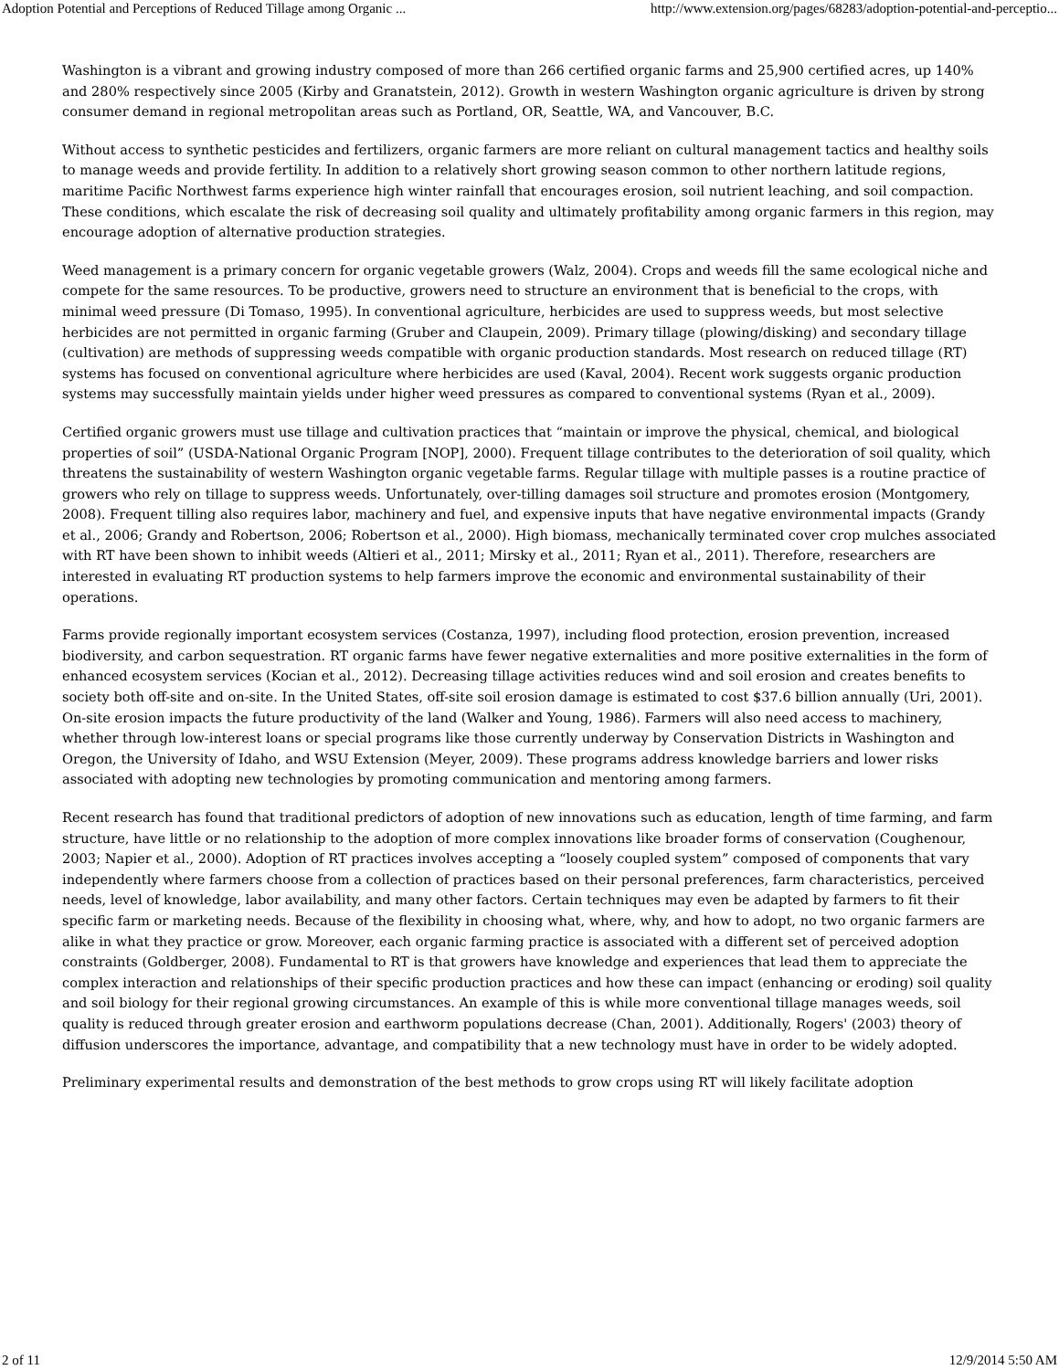Adoption Potential and Perceptions of Reduced Tillage among Organic ... http://www.extension.org/pages/68283/adoption-potential-and-perceptio...
Washington is a vibrant and growing industry composed of more than 266 certified organic farms and 25,900 certified acres, up 140% and 280% respectively since 2005 (Kirby and Granatstein, 2012). Growth in western Washington organic agriculture is driven by strong consumer demand in regional metropolitan areas such as Portland, OR, Seattle, WA, and Vancouver, B.C.
Without access to synthetic pesticides and fertilizers, organic farmers are more reliant on cultural management tactics and healthy soils to manage weeds and provide fertility. In addition to a relatively short growing season common to other northern latitude regions, maritime Pacific Northwest farms experience high winter rainfall that encourages erosion, soil nutrient leaching, and soil compaction. These conditions, which escalate the risk of decreasing soil quality and ultimately profitability among organic farmers in this region, may encourage adoption of alternative production strategies.
Weed management is a primary concern for organic vegetable growers (Walz, 2004). Crops and weeds fill the same ecological niche and compete for the same resources. To be productive, growers need to structure an environment that is beneficial to the crops, with minimal weed pressure (Di Tomaso, 1995). In conventional agriculture, herbicides are used to suppress weeds, but most selective herbicides are not permitted in organic farming (Gruber and Claupein, 2009). Primary tillage (plowing/disking) and secondary tillage (cultivation) are methods of suppressing weeds compatible with organic production standards. Most research on reduced tillage (RT) systems has focused on conventional agriculture where herbicides are used (Kaval, 2004). Recent work suggests organic production systems may successfully maintain yields under higher weed pressures as compared to conventional systems (Ryan et al., 2009).
Certified organic growers must use tillage and cultivation practices that “maintain or improve the physical, chemical, and biological properties of soil” (USDA-National Organic Program [NOP], 2000). Frequent tillage contributes to the deterioration of soil quality, which threatens the sustainability of western Washington organic vegetable farms. Regular tillage with multiple passes is a routine practice of growers who rely on tillage to suppress weeds. Unfortunately, over-tilling damages soil structure and promotes erosion (Montgomery, 2008). Frequent tilling also requires labor, machinery and fuel, and expensive inputs that have negative environmental impacts (Grandy et al., 2006; Grandy and Robertson, 2006; Robertson et al., 2000). High biomass, mechanically terminated cover crop mulches associated with RT have been shown to inhibit weeds (Altieri et al., 2011; Mirsky et al., 2011; Ryan et al., 2011). Therefore, researchers are interested in evaluating RT production systems to help farmers improve the economic and environmental sustainability of their operations.
Farms provide regionally important ecosystem services (Costanza, 1997), including flood protection, erosion prevention, increased biodiversity, and carbon sequestration. RT organic farms have fewer negative externalities and more positive externalities in the form of enhanced ecosystem services (Kocian et al., 2012). Decreasing tillage activities reduces wind and soil erosion and creates benefits to society both off-site and on-site. In the United States, off-site soil erosion damage is estimated to cost $37.6 billion annually (Uri, 2001). On-site erosion impacts the future productivity of the land (Walker and Young, 1986). Farmers will also need access to machinery, whether through low-interest loans or special programs like those currently underway by Conservation Districts in Washington and Oregon, the University of Idaho, and WSU Extension (Meyer, 2009). These programs address knowledge barriers and lower risks associated with adopting new technologies by promoting communication and mentoring among farmers.
Recent research has found that traditional predictors of adoption of new innovations such as education, length of time farming, and farm structure, have little or no relationship to the adoption of more complex innovations like broader forms of conservation (Coughenour, 2003; Napier et al., 2000). Adoption of RT practices involves accepting a “loosely coupled system” composed of components that vary independently where farmers choose from a collection of practices based on their personal preferences, farm characteristics, perceived needs, level of knowledge, labor availability, and many other factors. Certain techniques may even be adapted by farmers to fit their specific farm or marketing needs. Because of the flexibility in choosing what, where, why, and how to adopt, no two organic farmers are alike in what they practice or grow. Moreover, each organic farming practice is associated with a different set of perceived adoption constraints (Goldberger, 2008). Fundamental to RT is that growers have knowledge and experiences that lead them to appreciate the complex interaction and relationships of their specific production practices and how these can impact (enhancing or eroding) soil quality and soil biology for their regional growing circumstances. An example of this is while more conventional tillage manages weeds, soil quality is reduced through greater erosion and earthworm populations decrease (Chan, 2001). Additionally, Rogers' (2003) theory of diffusion underscores the importance, advantage, and compatibility that a new technology must have in order to be widely adopted.
Preliminary experimental results and demonstration of the best methods to grow crops using RT will likely facilitate adoption
2 of 11 12/9/2014 5:50 AM